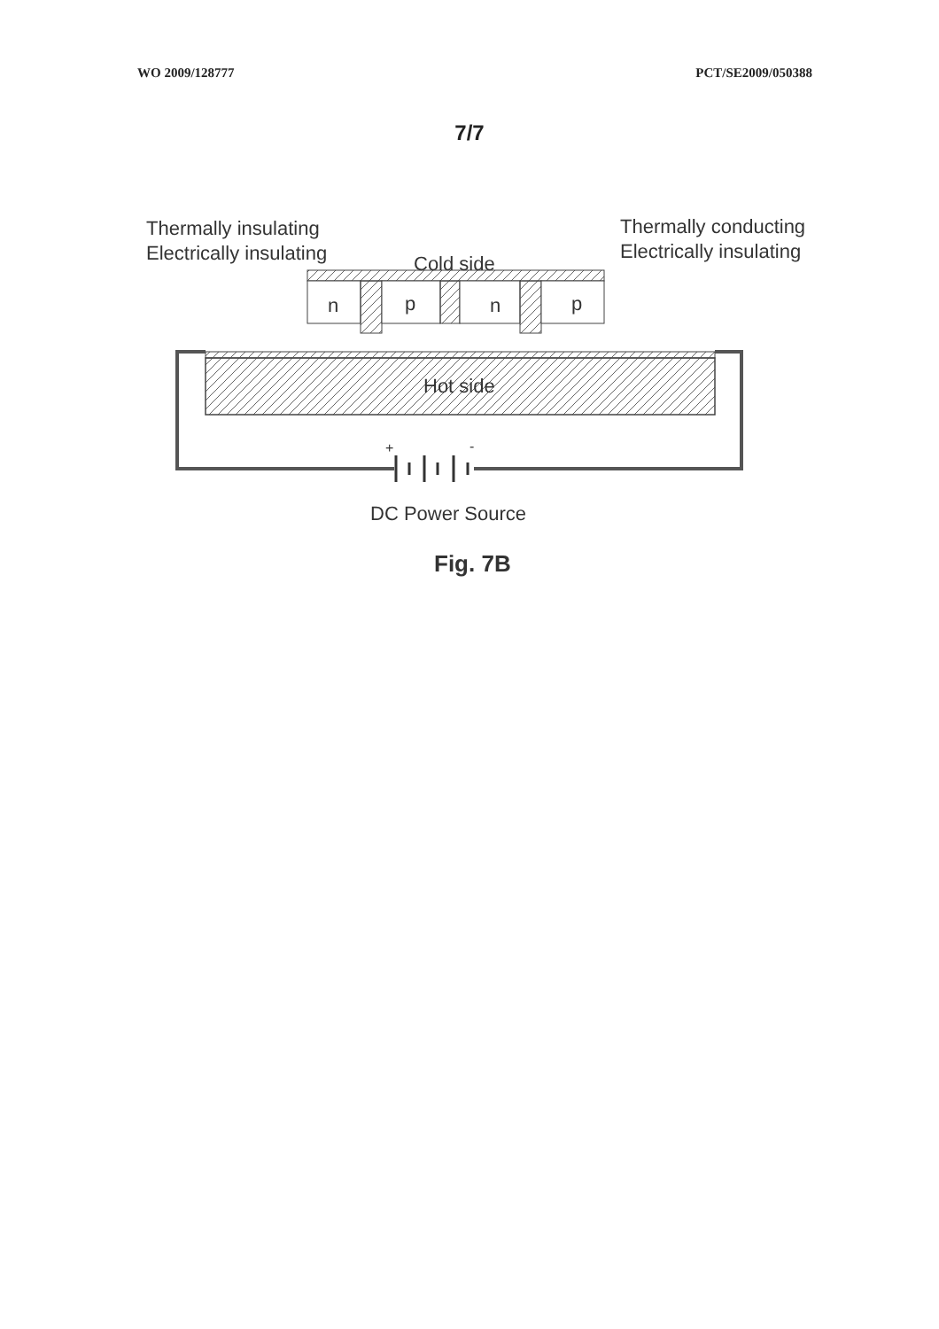WO 2009/128777 PCT/SE2009/050388
7/7
Thermally insulating
Electrically insulating
Thermally conducting
Electrically insulating
Cold side
n p n p
Hot side
+ -
DC Power Source
Fig. 7B